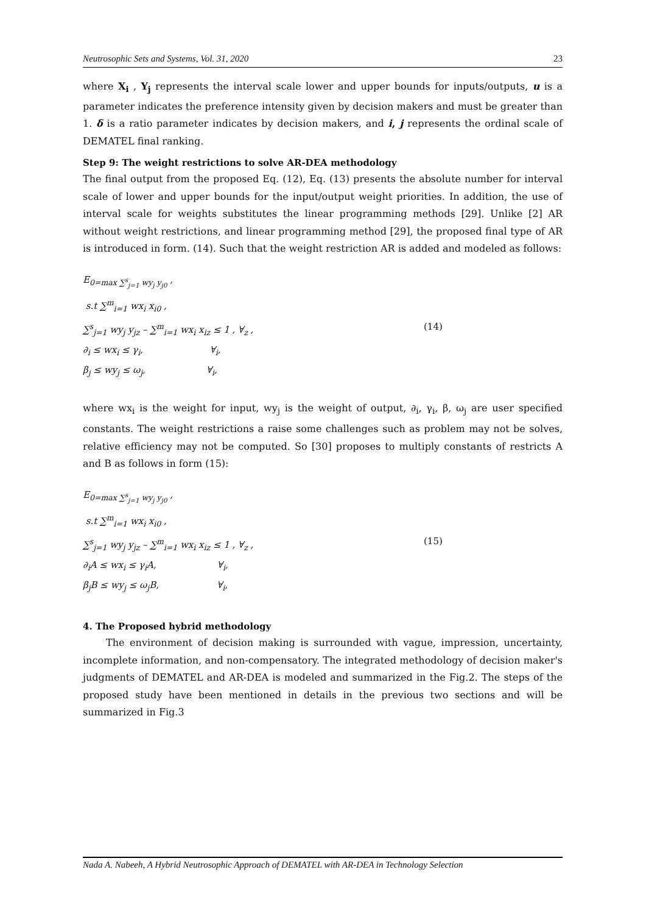Neutrosophic Sets and Systems, Vol. 31, 2020 23
where X<sub>i</sub> , Y<sub>j</sub> represents the interval scale lower and upper bounds for inputs/outputs, u is a parameter indicates the preference intensity given by decision makers and must be greater than 1. δ is a ratio parameter indicates by decision makers, and i, j represents the ordinal scale of DEMATEL final ranking.
Step 9: The weight restrictions to solve AR-DEA methodology
The final output from the proposed Eq. (12), Eq. (13) presents the absolute number for interval scale of lower and upper bounds for the input/output weight priorities. In addition, the use of interval scale for weights substitutes the linear programming methods [29]. Unlike [2] AR without weight restrictions, and linear programming method [29], the proposed final type of AR is introduced in form. (14). Such that the weight restriction AR is added and modeled as follows:
E<sub>0=max ∑<sup>s</sup><sub>j=1</sub> wy<sub>j</sub> y<sub>j0</sub></sub> ,
s.t ∑<sup>m</sup><sub>i=1</sub> wx<sub>i</sub> x<sub>i0</sub> ,
∑<sup>s</sup><sub>j=1</sub> wy<sub>j</sub> y<sub>jz</sub> – ∑<sup>m</sup><sub>i=1</sub> wx<sub>i</sub> x<sub>iz</sub> ≤ 1 , ∀<sub>z</sub> ,
∂<sub>i</sub> ≤ wx<sub>i</sub> ≤ γ<sub>i</sub>, ∀<sub>i</sub>,
β<sub>j</sub> ≤ wy<sub>j</sub> ≤ ω<sub>j</sub>, ∀<sub>i</sub>,
(14)
where wx<sub>i</sub> is the weight for input, wy<sub>j</sub> is the weight of output, ∂<sub>i</sub>, γ<sub>i</sub>, β, ω<sub>j</sub> are user specified constants. The weight restrictions a raise some challenges such as problem may not be solves, relative efficiency may not be computed. So [30] proposes to multiply constants of restricts A and B as follows in form (15):
E<sub>0=max ∑<sup>s</sup><sub>j=1</sub> wy<sub>j</sub> y<sub>j0</sub></sub> ,
s.t ∑<sup>m</sup><sub>i=1</sub> wx<sub>i</sub> x<sub>i0</sub> ,
∑<sup>s</sup><sub>j=1</sub> wy<sub>j</sub> y<sub>jz</sub> – ∑<sup>m</sup><sub>i=1</sub> wx<sub>i</sub> x<sub>iz</sub> ≤ 1 , ∀<sub>z</sub> ,
∂<sub>i</sub>A ≤ wx<sub>i</sub> ≤ γ<sub>i</sub>A, ∀<sub>i</sub>,
β<sub>j</sub>B ≤ wy<sub>j</sub> ≤ ω<sub>j</sub>B, ∀<sub>i</sub>,
(15)
4. The Proposed hybrid methodology
The environment of decision making is surrounded with vague, impression, uncertainty, incomplete information, and non-compensatory. The integrated methodology of decision maker's judgments of DEMATEL and AR-DEA is modeled and summarized in the Fig.2. The steps of the proposed study have been mentioned in details in the previous two sections and will be summarized in Fig.3
Nada A. Nabeeh, A Hybrid Neutrosophic Approach of DEMATEL with AR-DEA in Technology Selection